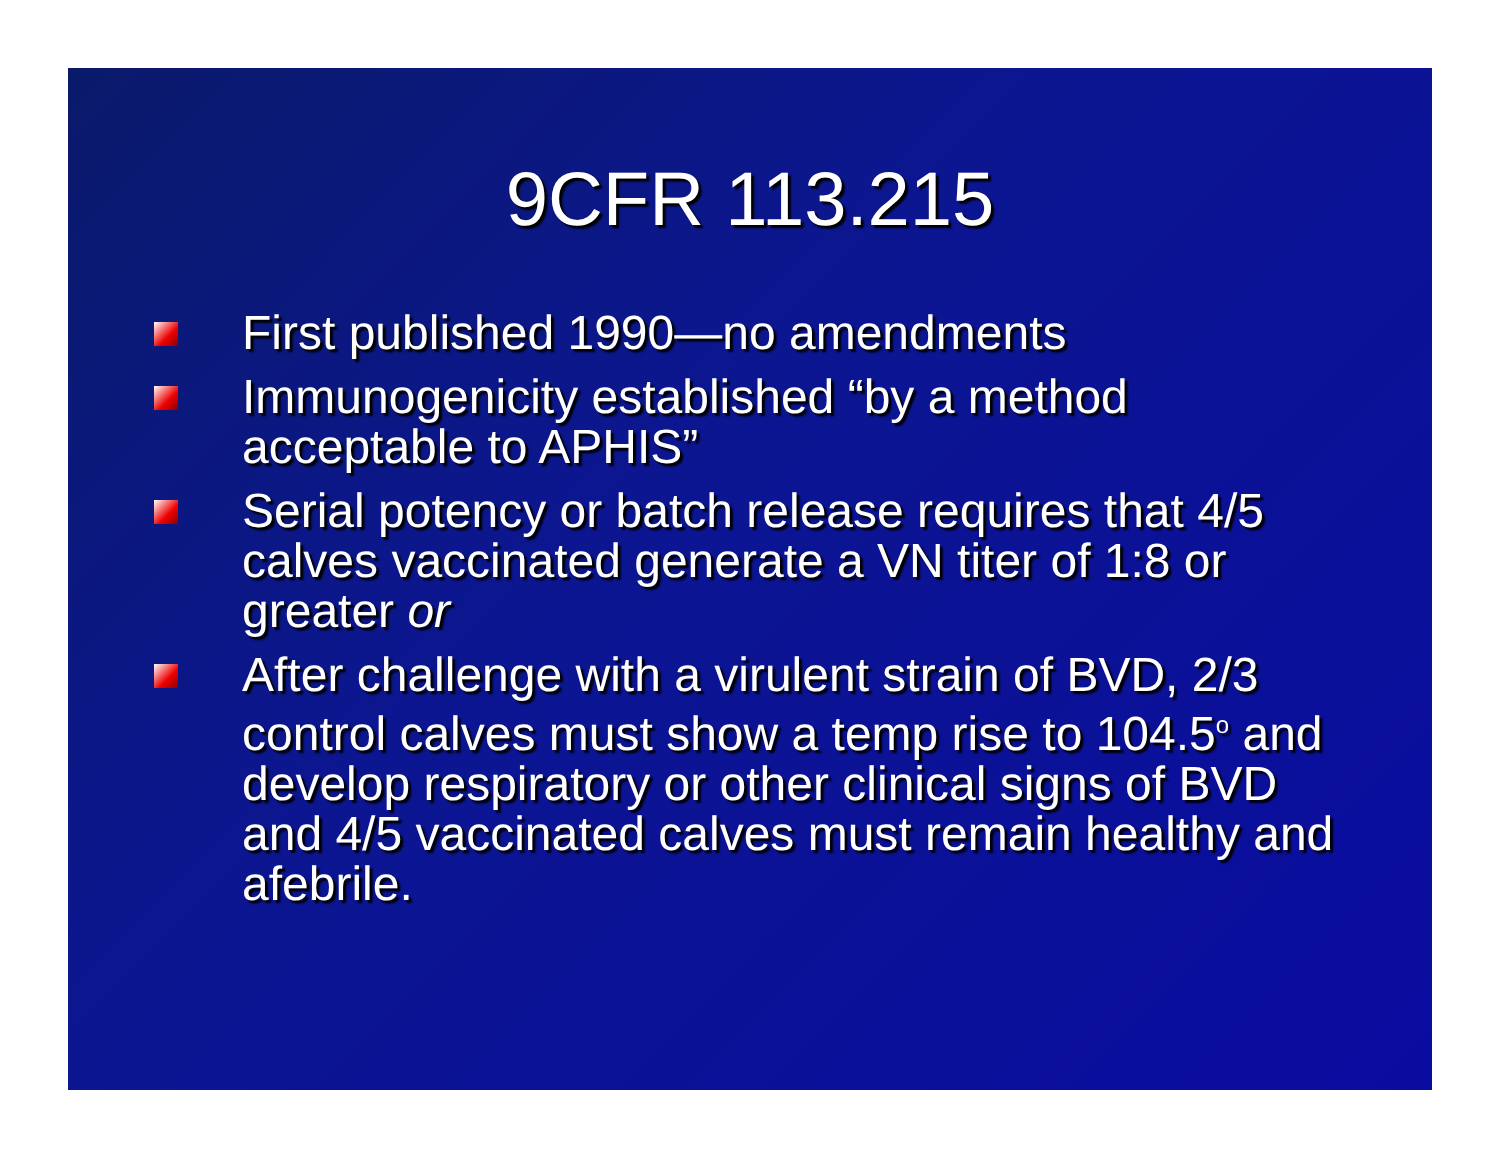9CFR 113.215
First published 1990—no amendments
Immunogenicity established “by a method acceptable to APHIS”
Serial potency or batch release requires that 4/5 calves vaccinated generate a VN titer of 1:8 or greater or
After challenge with a virulent strain of BVD, 2/3 control calves must show a temp rise to 104.5<sup>o</sup> and develop respiratory or other clinical signs of BVD and 4/5 vaccinated calves must remain healthy and afebrile.